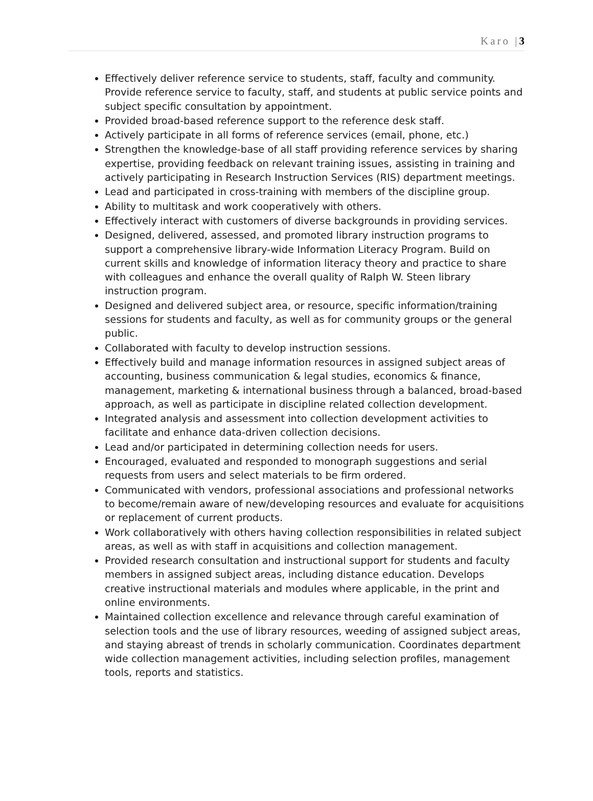Karo |3
Effectively deliver reference service to students, staff, faculty and community. Provide reference service to faculty, staff, and students at public service points and subject specific consultation by appointment.
Provided broad-based reference support to the reference desk staff.
Actively participate in all forms of reference services (email, phone, etc.)
Strengthen the knowledge-base of all staff providing reference services by sharing expertise, providing feedback on relevant training issues, assisting in training and actively participating in Research Instruction Services (RIS) department meetings.
Lead and participated in cross-training with members of the discipline group.
Ability to multitask and work cooperatively with others.
Effectively interact with customers of diverse backgrounds in providing services.
Designed, delivered, assessed, and promoted library instruction programs to support a comprehensive library-wide Information Literacy Program. Build on current skills and knowledge of information literacy theory and practice to share with colleagues and enhance the overall quality of Ralph W. Steen library instruction program.
Designed and delivered subject area, or resource, specific information/training sessions for students and faculty, as well as for community groups or the general public.
Collaborated with faculty to develop instruction sessions.
Effectively build and manage information resources in assigned subject areas of accounting, business communication & legal studies, economics & finance, management, marketing & international business through a balanced, broad-based approach, as well as participate in discipline related collection development.
Integrated analysis and assessment into collection development activities to facilitate and enhance data-driven collection decisions.
Lead and/or participated in determining collection needs for users.
Encouraged, evaluated and responded to monograph suggestions and serial requests from users and select materials to be firm ordered.
Communicated with vendors, professional associations and professional networks to become/remain aware of new/developing resources and evaluate for acquisitions or replacement of current products.
Work collaboratively with others having collection responsibilities in related subject areas, as well as with staff in acquisitions and collection management.
Provided research consultation and instructional support for students and faculty members in assigned subject areas, including distance education. Develops creative instructional materials and modules where applicable, in the print and online environments.
Maintained collection excellence and relevance through careful examination of selection tools and the use of library resources, weeding of assigned subject areas, and staying abreast of trends in scholarly communication. Coordinates department wide collection management activities, including selection profiles, management tools, reports and statistics.